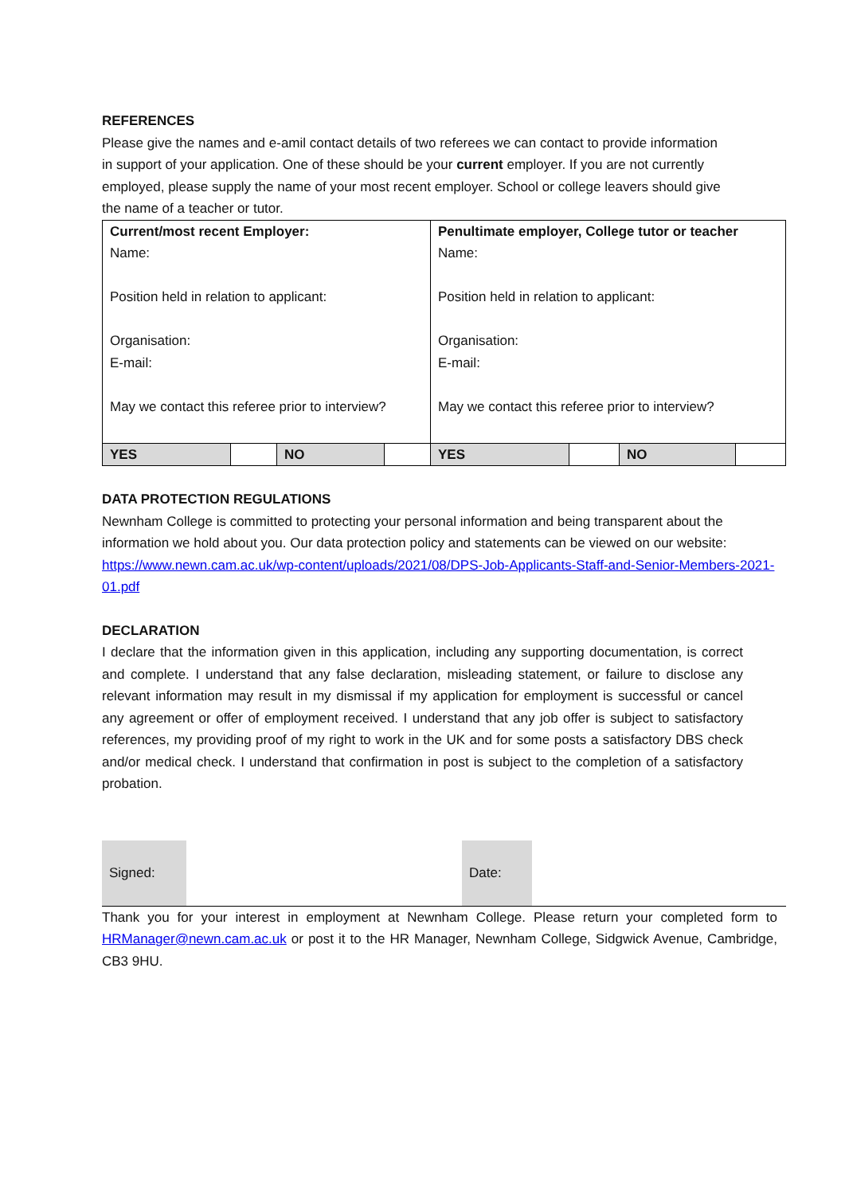REFERENCES
Please give the names and e-amil contact details of two referees we can contact to provide information in support of your application. One of these should be your current employer. If you are not currently employed, please supply the name of your most recent employer. School or college leavers should give the name of a teacher or tutor.
| Current/most recent Employer: Name: Position held in relation to applicant: Organisation: E-mail: May we contact this referee prior to interview? | | | | Penultimate employer, College tutor or teacher Name: Position held in relation to applicant: Organisation: E-mail: May we contact this referee prior to interview? | | | |
| YES | | NO | | YES | | NO | |
DATA PROTECTION REGULATIONS
Newnham College is committed to protecting your personal information and being transparent about the information we hold about you. Our data protection policy and statements can be viewed on our website: https://www.newn.cam.ac.uk/wp-content/uploads/2021/08/DPS-Job-Applicants-Staff-and-Senior-Members-2021-01.pdf
DECLARATION
I declare that the information given in this application, including any supporting documentation, is correct and complete. I understand that any false declaration, misleading statement, or failure to disclose any relevant information may result in my dismissal if my application for employment is successful or cancel any agreement or offer of employment received. I understand that any job offer is subject to satisfactory references, my providing proof of my right to work in the UK and for some posts a satisfactory DBS check and/or medical check. I understand that confirmation in post is subject to the completion of a satisfactory probation.
| Signed: | | Date: | |
Thank you for your interest in employment at Newnham College. Please return your completed form to HRManager@newn.cam.ac.uk or post it to the HR Manager, Newnham College, Sidgwick Avenue, Cambridge, CB3 9HU.